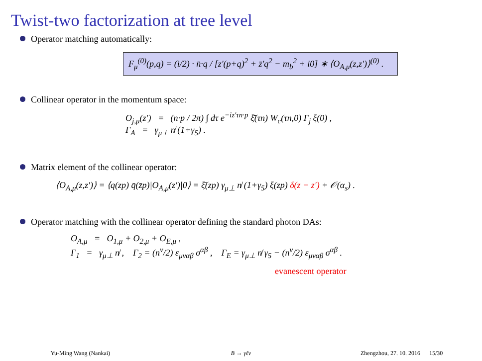Twist-two factorization at tree level
Operator matching automatically:
F<sub>μ</sub><sup>(0)</sup>(p,q) = (i/2) · n̄·q / [z′(p+q)<sup>2</sup> + z̄′q<sup>2</sup> − m<sub>b</sub><sup>2</sup> + i0] ∗ ⟨O<sub>A,μ</sub>(z,z′)⟩<sup>(0)</sup> .
Collinear operator in the momentum space:
O<sub>j,μ</sub>(z′) = (n·p / 2π) ∫ dτ e<sup>−iz′τn·p</sup> ξ̄(τn) W<sub>c</sub>(τn,0) Γ<sub>j</sub> ξ(0) ,
Γ<sub>A</sub> = γ<sub>μ⊥</sub> n̸ (1+γ<sub>5</sub>) .
Matrix element of the collinear operator:
⟨O<sub>A,μ</sub>(z,z′)⟩ = ⟨q(zp) q̄(z̄p)|O<sub>A,μ</sub>(z′)|0⟩ = ξ̄(zp) γ<sub>μ⊥</sub> n̸ (1+γ<sub>5</sub>) ξ(zp) δ(z − z′) + 𝒪(α<sub>s</sub>) .
Operator matching with the collinear operator defining the standard photon DAs:
O<sub>A,μ</sub> = O<sub>1,μ</sub> + O<sub>2,μ</sub> + O<sub>E,μ</sub> ,
Γ<sub>1</sub> = γ<sub>μ⊥</sub> n̸ , Γ<sub>2</sub> = (n<sup>ν</sup>/2) ε<sub>μναβ</sub> σ<sup>αβ</sup> , Γ<sub>E</sub> = γ<sub>μ⊥</sub> n̸ γ<sub>5</sub> − (n<sup>ν</sup>/2) ε<sub>μναβ</sub> σ<sup>αβ</sup> .
evanescent operator
Yu-Ming Wang (Nankai) B → γℓν Zhengzhou, 27. 10. 2016 15/30